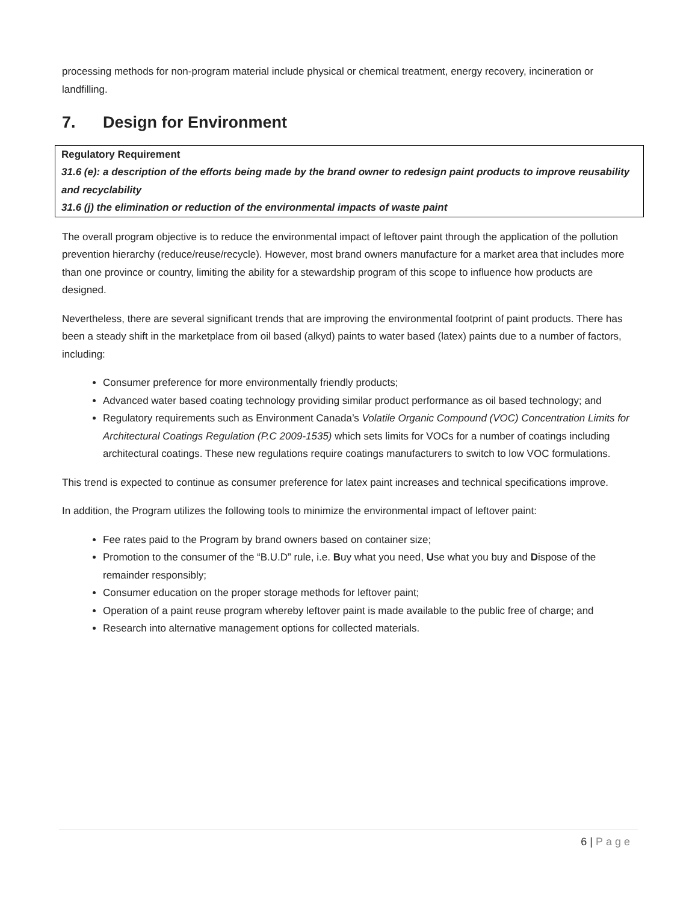processing methods for non-program material include physical or chemical treatment, energy recovery, incineration or landfilling.
7. Design for Environment
Regulatory Requirement
31.6 (e): a description of the efforts being made by the brand owner to redesign paint products to improve reusability and recyclability
31.6 (j) the elimination or reduction of the environmental impacts of waste paint
The overall program objective is to reduce the environmental impact of leftover paint through the application of the pollution prevention hierarchy (reduce/reuse/recycle). However, most brand owners manufacture for a market area that includes more than one province or country, limiting the ability for a stewardship program of this scope to influence how products are designed.
Nevertheless, there are several significant trends that are improving the environmental footprint of paint products. There has been a steady shift in the marketplace from oil based (alkyd) paints to water based (latex) paints due to a number of factors, including:
Consumer preference for more environmentally friendly products;
Advanced water based coating technology providing similar product performance as oil based technology; and
Regulatory requirements such as Environment Canada’s Volatile Organic Compound (VOC) Concentration Limits for Architectural Coatings Regulation (P.C 2009-1535) which sets limits for VOCs for a number of coatings including architectural coatings. These new regulations require coatings manufacturers to switch to low VOC formulations.
This trend is expected to continue as consumer preference for latex paint increases and technical specifications improve.
In addition, the Program utilizes the following tools to minimize the environmental impact of leftover paint:
Fee rates paid to the Program by brand owners based on container size;
Promotion to the consumer of the “B.U.D” rule, i.e. Buy what you need, Use what you buy and Dispose of the remainder responsibly;
Consumer education on the proper storage methods for leftover paint;
Operation of a paint reuse program whereby leftover paint is made available to the public free of charge; and
Research into alternative management options for collected materials.
6 | Page